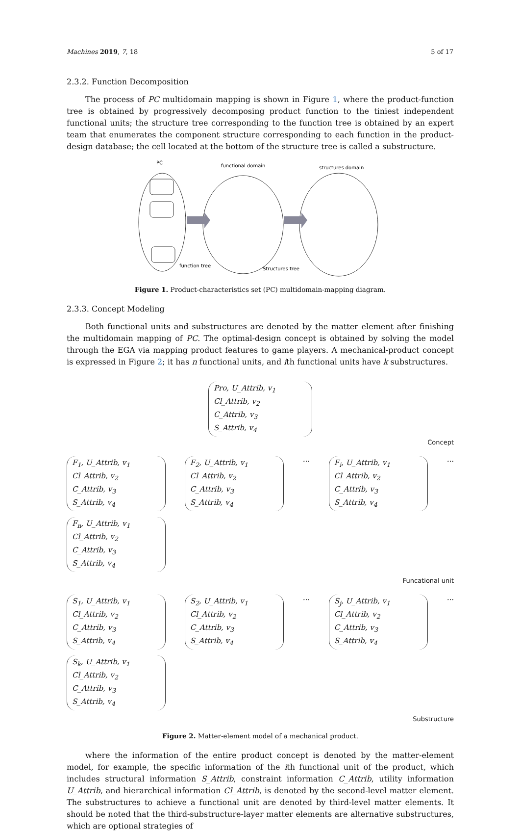Machines 2019, 7, 18 5 of 17
2.3.2. Function Decomposition
The process of PC multidomain mapping is shown in Figure 1, where the product-function tree is obtained by progressively decomposing product function to the tiniest independent functional units; the structure tree corresponding to the function tree is obtained by an expert team that enumerates the component structure corresponding to each function in the product-design database; the cell located at the bottom of the structure tree is called a substructure.
PC
functional domain
structures domain
function tree
Structures tree
Figure 1. Product-characteristics set (PC) multidomain-mapping diagram.
2.3.3. Concept Modeling
Both functional units and substructures are denoted by the matter element after finishing the multidomain mapping of PC. The optimal-design concept is obtained by solving the model through the EGA via mapping product features to game players. A mechanical-product concept is expressed in Figure 2; it has n functional units, and ith functional units have k substructures.
Pro, U_Attrib, v<sub>1</sub>
Cl_Attrib, v<sub>2</sub>
C_Attrib, v<sub>3</sub>
S_Attrib, v<sub>4</sub>
Concept
F<sub>1</sub>, U_Attrib, v<sub>1</sub>
Cl_Attrib, v<sub>2</sub>
C_Attrib, v<sub>3</sub>
S_Attrib, v<sub>4</sub>
F<sub>2</sub>, U_Attrib, v<sub>1</sub>
Cl_Attrib, v<sub>2</sub>
C_Attrib, v<sub>3</sub>
S_Attrib, v<sub>4</sub>
...
F<sub>i</sub>, U_Attrib, v<sub>1</sub>
Cl_Attrib, v<sub>2</sub>
C_Attrib, v<sub>3</sub>
S_Attrib, v<sub>4</sub>
...
F<sub>n</sub>, U_Attrib, v<sub>1</sub>
Cl_Attrib, v<sub>2</sub>
C_Attrib, v<sub>3</sub>
S_Attrib, v<sub>4</sub>
Funcational unit
S<sub>1</sub>, U_Attrib, v<sub>1</sub>
Cl_Attrib, v<sub>2</sub>
C_Attrib, v<sub>3</sub>
S_Attrib, v<sub>4</sub>
S<sub>2</sub>, U_Attrib, v<sub>1</sub>
Cl_Attrib, v<sub>2</sub>
C_Attrib, v<sub>3</sub>
S_Attrib, v<sub>4</sub>
...
S<sub>j</sub>, U_Attrib, v<sub>1</sub>
Cl_Attrib, v<sub>2</sub>
C_Attrib, v<sub>3</sub>
S_Attrib, v<sub>4</sub>
...
S<sub>k</sub>, U_Attrib, v<sub>1</sub>
Cl_Attrib, v<sub>2</sub>
C_Attrib, v<sub>3</sub>
S_Attrib, v<sub>4</sub>
Substructure
Figure 2. Matter-element model of a mechanical product.
where the information of the entire product concept is denoted by the matter-element model, for example, the specific information of the ith functional unit of the product, which includes structural information S_Attrib, constraint information C_Attrib, utility information U_Attrib, and hierarchical information Cl_Attrib, is denoted by the second-level matter element. The substructures to achieve a functional unit are denoted by third-level matter elements. It should be noted that the third-substructure-layer matter elements are alternative substructures, which are optional strategies of